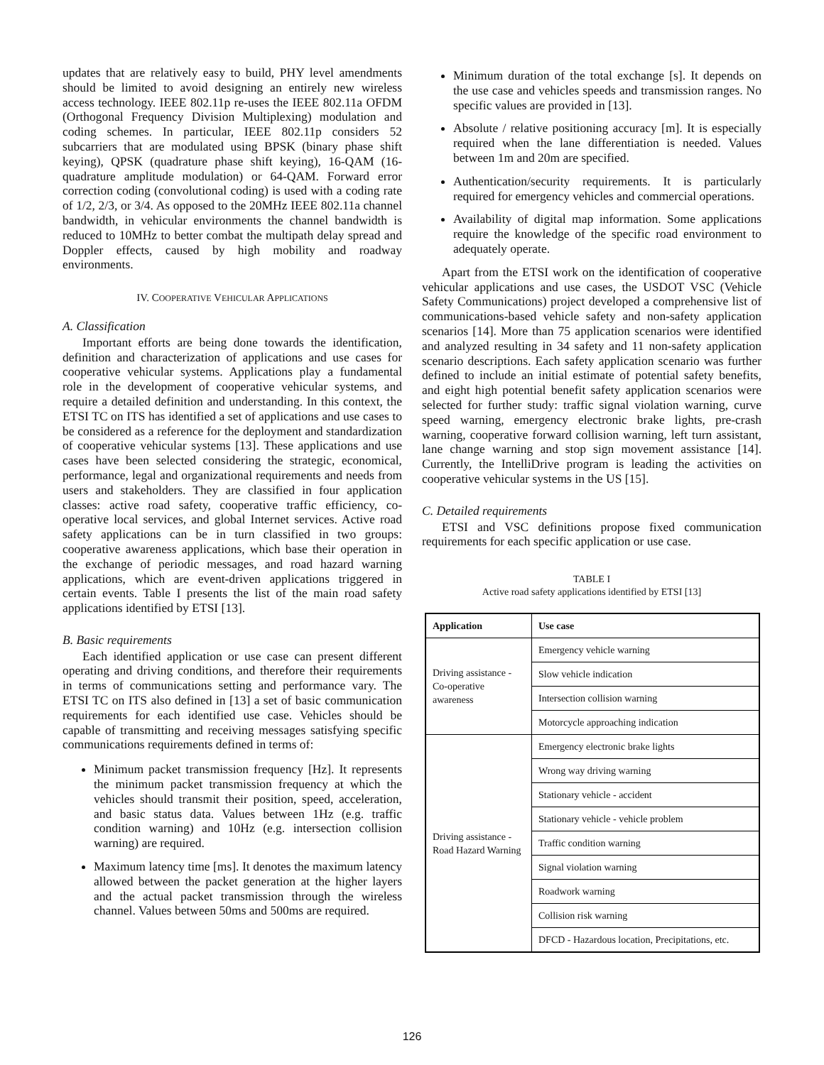updates that are relatively easy to build, PHY level amendments should be limited to avoid designing an entirely new wireless access technology. IEEE 802.11p re-uses the IEEE 802.11a OFDM (Orthogonal Frequency Division Multiplexing) modulation and coding schemes. In particular, IEEE 802.11p considers 52 subcarriers that are modulated using BPSK (binary phase shift keying), QPSK (quadrature phase shift keying), 16-QAM (16-quadrature amplitude modulation) or 64-QAM. Forward error correction coding (convolutional coding) is used with a coding rate of 1/2, 2/3, or 3/4. As opposed to the 20MHz IEEE 802.11a channel bandwidth, in vehicular environments the channel bandwidth is reduced to 10MHz to better combat the multipath delay spread and Doppler effects, caused by high mobility and roadway environments.
IV. COOPERATIVE VEHICULAR APPLICATIONS
A. Classification
Important efforts are being done towards the identification, definition and characterization of applications and use cases for cooperative vehicular systems. Applications play a fundamental role in the development of cooperative vehicular systems, and require a detailed definition and understanding. In this context, the ETSI TC on ITS has identified a set of applications and use cases to be considered as a reference for the deployment and standardization of cooperative vehicular systems [13]. These applications and use cases have been selected considering the strategic, economical, performance, legal and organizational requirements and needs from users and stakeholders. They are classified in four application classes: active road safety, cooperative traffic efficiency, co-operative local services, and global Internet services. Active road safety applications can be in turn classified in two groups: cooperative awareness applications, which base their operation in the exchange of periodic messages, and road hazard warning applications, which are event-driven applications triggered in certain events. Table I presents the list of the main road safety applications identified by ETSI [13].
B. Basic requirements
Each identified application or use case can present different operating and driving conditions, and therefore their requirements in terms of communications setting and performance vary. The ETSI TC on ITS also defined in [13] a set of basic communication requirements for each identified use case. Vehicles should be capable of transmitting and receiving messages satisfying specific communications requirements defined in terms of:
Minimum packet transmission frequency [Hz]. It represents the minimum packet transmission frequency at which the vehicles should transmit their position, speed, acceleration, and basic status data. Values between 1Hz (e.g. traffic condition warning) and 10Hz (e.g. intersection collision warning) are required.
Maximum latency time [ms]. It denotes the maximum latency allowed between the packet generation at the higher layers and the actual packet transmission through the wireless channel. Values between 50ms and 500ms are required.
Minimum duration of the total exchange [s]. It depends on the use case and vehicles speeds and transmission ranges. No specific values are provided in [13].
Absolute / relative positioning accuracy [m]. It is especially required when the lane differentiation is needed. Values between 1m and 20m are specified.
Authentication/security requirements. It is particularly required for emergency vehicles and commercial operations.
Availability of digital map information. Some applications require the knowledge of the specific road environment to adequately operate.
Apart from the ETSI work on the identification of cooperative vehicular applications and use cases, the USDOT VSC (Vehicle Safety Communications) project developed a comprehensive list of communications-based vehicle safety and non-safety application scenarios [14]. More than 75 application scenarios were identified and analyzed resulting in 34 safety and 11 non-safety application scenario descriptions. Each safety application scenario was further defined to include an initial estimate of potential safety benefits, and eight high potential benefit safety application scenarios were selected for further study: traffic signal violation warning, curve speed warning, emergency electronic brake lights, pre-crash warning, cooperative forward collision warning, left turn assistant, lane change warning and stop sign movement assistance [14]. Currently, the IntelliDrive program is leading the activities on cooperative vehicular systems in the US [15].
C. Detailed requirements
ETSI and VSC definitions propose fixed communication requirements for each specific application or use case.
TABLE I
Active road safety applications identified by ETSI [13]
| Application | Use case |
| --- | --- |
| Driving assistance - Co-operative awareness | Emergency vehicle warning |
| | Slow vehicle indication |
| | Intersection collision warning |
| | Motorcycle approaching indication |
| Driving assistance - Road Hazard Warning | Emergency electronic brake lights |
| | Wrong way driving warning |
| | Stationary vehicle - accident |
| | Stationary vehicle - vehicle problem |
| | Traffic condition warning |
| | Signal violation warning |
| | Roadwork warning |
| | Collision risk warning |
| | DFCD - Hazardous location, Precipitations, etc. |
126